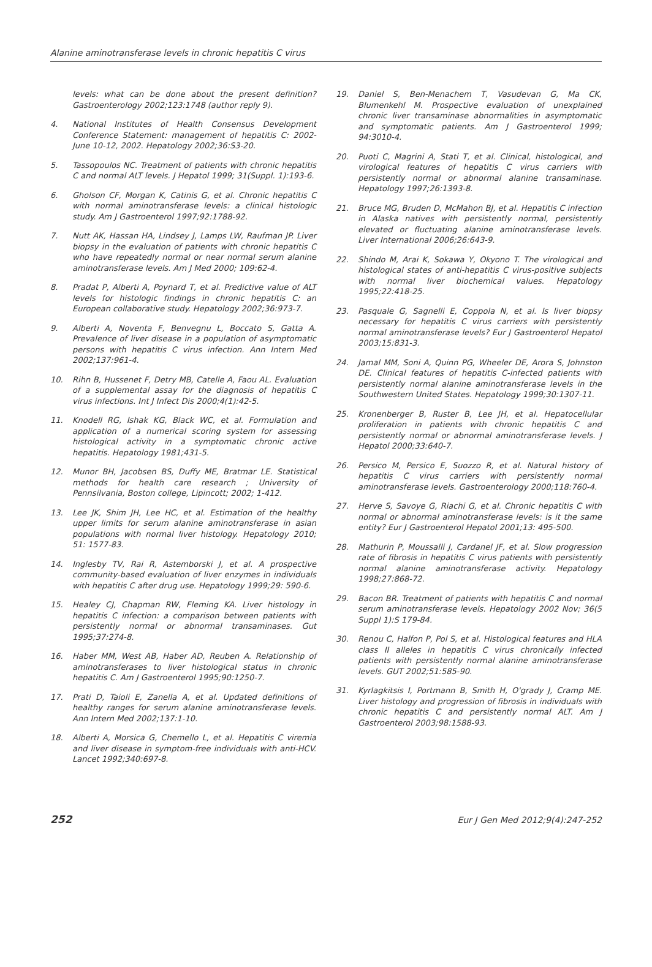Alanine aminotransferase levels in chronic hepatitis C virus
levels: what can be done about the present definition? Gastroenterology 2002;123:1748 (author reply 9).
4. National Institutes of Health Consensus Development Conference Statement: management of hepatitis C: 2002-June 10-12, 2002. Hepatology 2002;36:S3-20.
5. Tassopoulos NC. Treatment of patients with chronic hepatitis C and normal ALT levels. J Hepatol 1999; 31(Suppl. 1):193-6.
6. Gholson CF, Morgan K, Catinis G, et al. Chronic hepatitis C with normal aminotransferase levels: a clinical histologic study. Am J Gastroenterol 1997;92:1788-92.
7. Nutt AK, Hassan HA, Lindsey J, Lamps LW, Raufman JP. Liver biopsy in the evaluation of patients with chronic hepatitis C who have repeatedly normal or near normal serum alanine aminotransferase levels. Am J Med 2000; 109:62-4.
8. Pradat P, Alberti A, Poynard T, et al. Predictive value of ALT levels for histologic findings in chronic hepatitis C: an European collaborative study. Hepatology 2002;36:973-7.
9. Alberti A, Noventa F, Benvegnu L, Boccato S, Gatta A. Prevalence of liver disease in a population of asymptomatic persons with hepatitis C virus infection. Ann Intern Med 2002;137:961-4.
10. Rihn B, Hussenet F, Detry MB, Catelle A, Faou AL. Evaluation of a supplemental assay for the diagnosis of hepatitis C virus infections. Int J Infect Dis 2000;4(1):42-5.
11. Knodell RG, Ishak KG, Black WC, et al. Formulation and application of a numerical scoring system for assessing histological activity in a symptomatic chronic active hepatitis. Hepatology 1981;431-5.
12. Munor BH, Jacobsen BS, Duffy ME, Bratmar LE. Statistical methods for health care research ; University of Pennsilvania, Boston college, Lipincott; 2002; 1-412.
13. Lee JK, Shim JH, Lee HC, et al. Estimation of the healthy upper limits for serum alanine aminotransferase in asian populations with normal liver histology. Hepatology 2010; 51: 1577-83.
14. Inglesby TV, Rai R, Astemborski J, et al. A prospective community-based evaluation of liver enzymes in individuals with hepatitis C after drug use. Hepatology 1999;29: 590-6.
15. Healey CJ, Chapman RW, Fleming KA. Liver histology in hepatitis C infection: a comparison between patients with persistently normal or abnormal transaminases. Gut 1995;37:274-8.
16. Haber MM, West AB, Haber AD, Reuben A. Relationship of aminotransferases to liver histological status in chronic hepatitis C. Am J Gastroenterol 1995;90:1250-7.
17. Prati D, Taioli E, Zanella A, et al. Updated definitions of healthy ranges for serum alanine aminotransferase levels. Ann Intern Med 2002;137:1-10.
18. Alberti A, Morsica G, Chemello L, et al. Hepatitis C viremia and liver disease in symptom-free individuals with anti-HCV. Lancet 1992;340:697-8.
19. Daniel S, Ben-Menachem T, Vasudevan G, Ma CK, Blumenkehl M. Prospective evaluation of unexplained chronic liver transaminase abnormalities in asymptomatic and symptomatic patients. Am J Gastroenterol 1999; 94:3010-4.
20. Puoti C, Magrini A, Stati T, et al. Clinical, histological, and virological features of hepatitis C virus carriers with persistently normal or abnormal alanine transaminase. Hepatology 1997;26:1393-8.
21. Bruce MG, Bruden D, McMahon BJ, et al. Hepatitis C infection in Alaska natives with persistently normal, persistently elevated or fluctuating alanine aminotransferase levels. Liver International 2006;26:643-9.
22. Shindo M, Arai K, Sokawa Y, Okyono T. The virological and histological states of anti-hepatitis C virus-positive subjects with normal liver biochemical values. Hepatology 1995;22:418-25.
23. Pasquale G, Sagnelli E, Coppola N, et al. Is liver biopsy necessary for hepatitis C virus carriers with persistently normal aminotransferase levels? Eur J Gastroenterol Hepatol 2003;15:831-3.
24. Jamal MM, Soni A, Quinn PG, Wheeler DE, Arora S, Johnston DE. Clinical features of hepatitis C-infected patients with persistently normal alanine aminotransferase levels in the Southwestern United States. Hepatology 1999;30:1307-11.
25. Kronenberger B, Ruster B, Lee JH, et al. Hepatocellular proliferation in patients with chronic hepatitis C and persistently normal or abnormal aminotransferase levels. J Hepatol 2000;33:640-7.
26. Persico M, Persico E, Suozzo R, et al. Natural history of hepatitis C virus carriers with persistently normal aminotransferase levels. Gastroenterology 2000;118:760-4.
27. Herve S, Savoye G, Riachi G, et al. Chronic hepatitis C with normal or abnormal aminotransferase levels: is it the same entity? Eur J Gastroenterol Hepatol 2001;13: 495-500.
28. Mathurin P, Moussalli J, Cardanel JF, et al. Slow progression rate of fibrosis in hepatitis C virus patients with persistently normal alanine aminotransferase activity. Hepatology 1998;27:868-72.
29. Bacon BR. Treatment of patients with hepatitis C and normal serum aminotransferase levels. Hepatology 2002 Nov; 36(5 Suppl 1):S 179-84.
30. Renou C, Halfon P, Pol S, et al. Histological features and HLA class II alleles in hepatitis C virus chronically infected patients with persistently normal alanine aminotransferase levels. GUT 2002;51:585-90.
31. Kyrlagkitsis I, Portmann B, Smith H, O'grady J, Cramp ME. Liver histology and progression of fibrosis in individuals with chronic hepatitis C and persistently normal ALT. Am J Gastroenterol 2003;98:1588-93.
252 Eur J Gen Med 2012;9(4):247-252